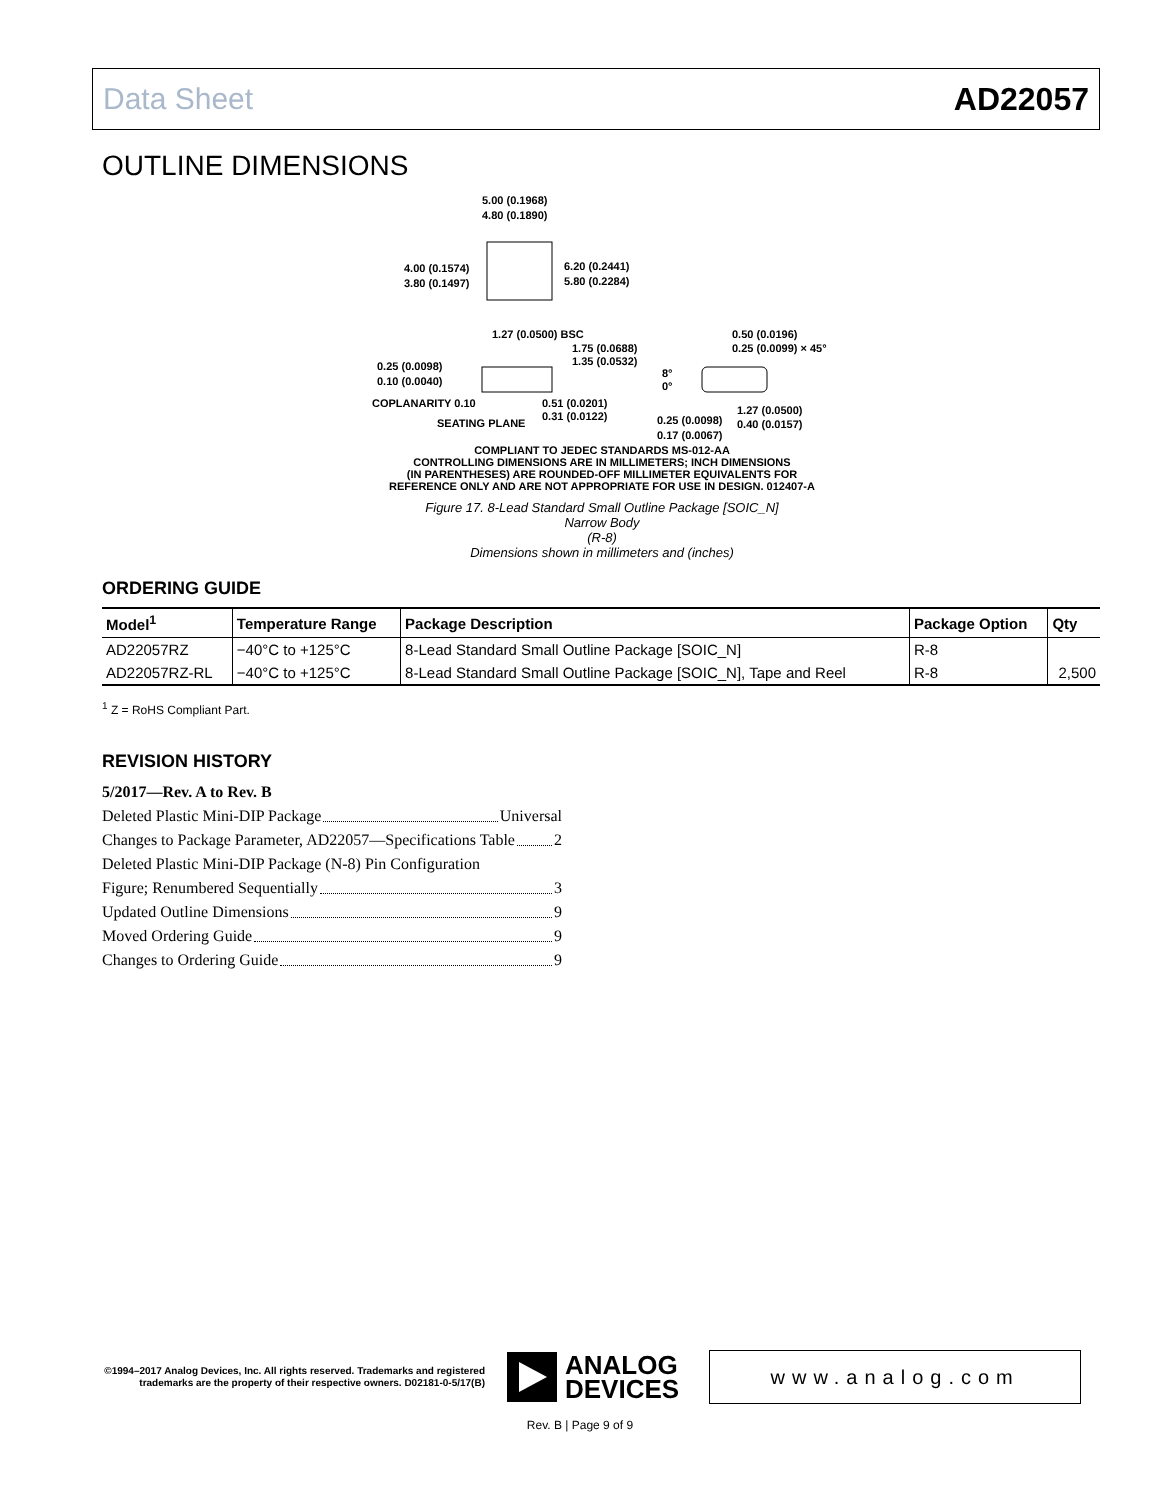Data Sheet AD22057
OUTLINE DIMENSIONS
5.00 (0.1968)
4.80 (0.1890)
4.00 (0.1574)
3.80 (0.1497)
6.20 (0.2441)
5.80 (0.2284)
1.27 (0.0500) BSC
1.75 (0.0688)
1.35 (0.0532)
0.50 (0.0196)
0.25 (0.0099) × 45°
0.25 (0.0098)
0.10 (0.0040)
8°
0°
COPLANARITY 0.10
0.51 (0.0201)
0.31 (0.0122)
1.27 (0.0500)
0.40 (0.0157)
0.25 (0.0098)
0.17 (0.0067)
SEATING PLANE
COMPLIANT TO JEDEC STANDARDS MS-012-AA
CONTROLLING DIMENSIONS ARE IN MILLIMETERS; INCH DIMENSIONS
(IN PARENTHESES) ARE ROUNDED-OFF MILLIMETER EQUIVALENTS FOR
REFERENCE ONLY AND ARE NOT APPROPRIATE FOR USE IN DESIGN. 012407-A
Figure 17. 8-Lead Standard Small Outline Package [SOIC_N]
Narrow Body
(R-8)
Dimensions shown in millimeters and (inches)
ORDERING GUIDE
| Model<sup>1</sup> | Temperature Range | Package Description | Package Option | Qty |
| --- | --- | --- | --- | --- |
| AD22057RZ | −40°C to +125°C | 8-Lead Standard Small Outline Package [SOIC_N] | R-8 | |
| AD22057RZ-RL | −40°C to +125°C | 8-Lead Standard Small Outline Package [SOIC_N], Tape and Reel | R-8 | 2,500 |
<sup>1</sup> Z = RoHS Compliant Part.
REVISION HISTORY
5/2017—Rev. A to Rev. B
Deleted Plastic Mini-DIP Package Universal
Changes to Package Parameter, AD22057—Specifications Table 2
Deleted Plastic Mini-DIP Package (N-8) Pin Configuration
Figure; Renumbered Sequentially 3
Updated Outline Dimensions 9
Moved Ordering Guide 9
Changes to Ordering Guide 9
©1994–2017 Analog Devices, Inc. All rights reserved. Trademarks and registered trademarks are the property of their respective owners. D02181-0-5/17(B)
ANALOG
DEVICES
www.analog.com
Rev. B | Page 9 of 9